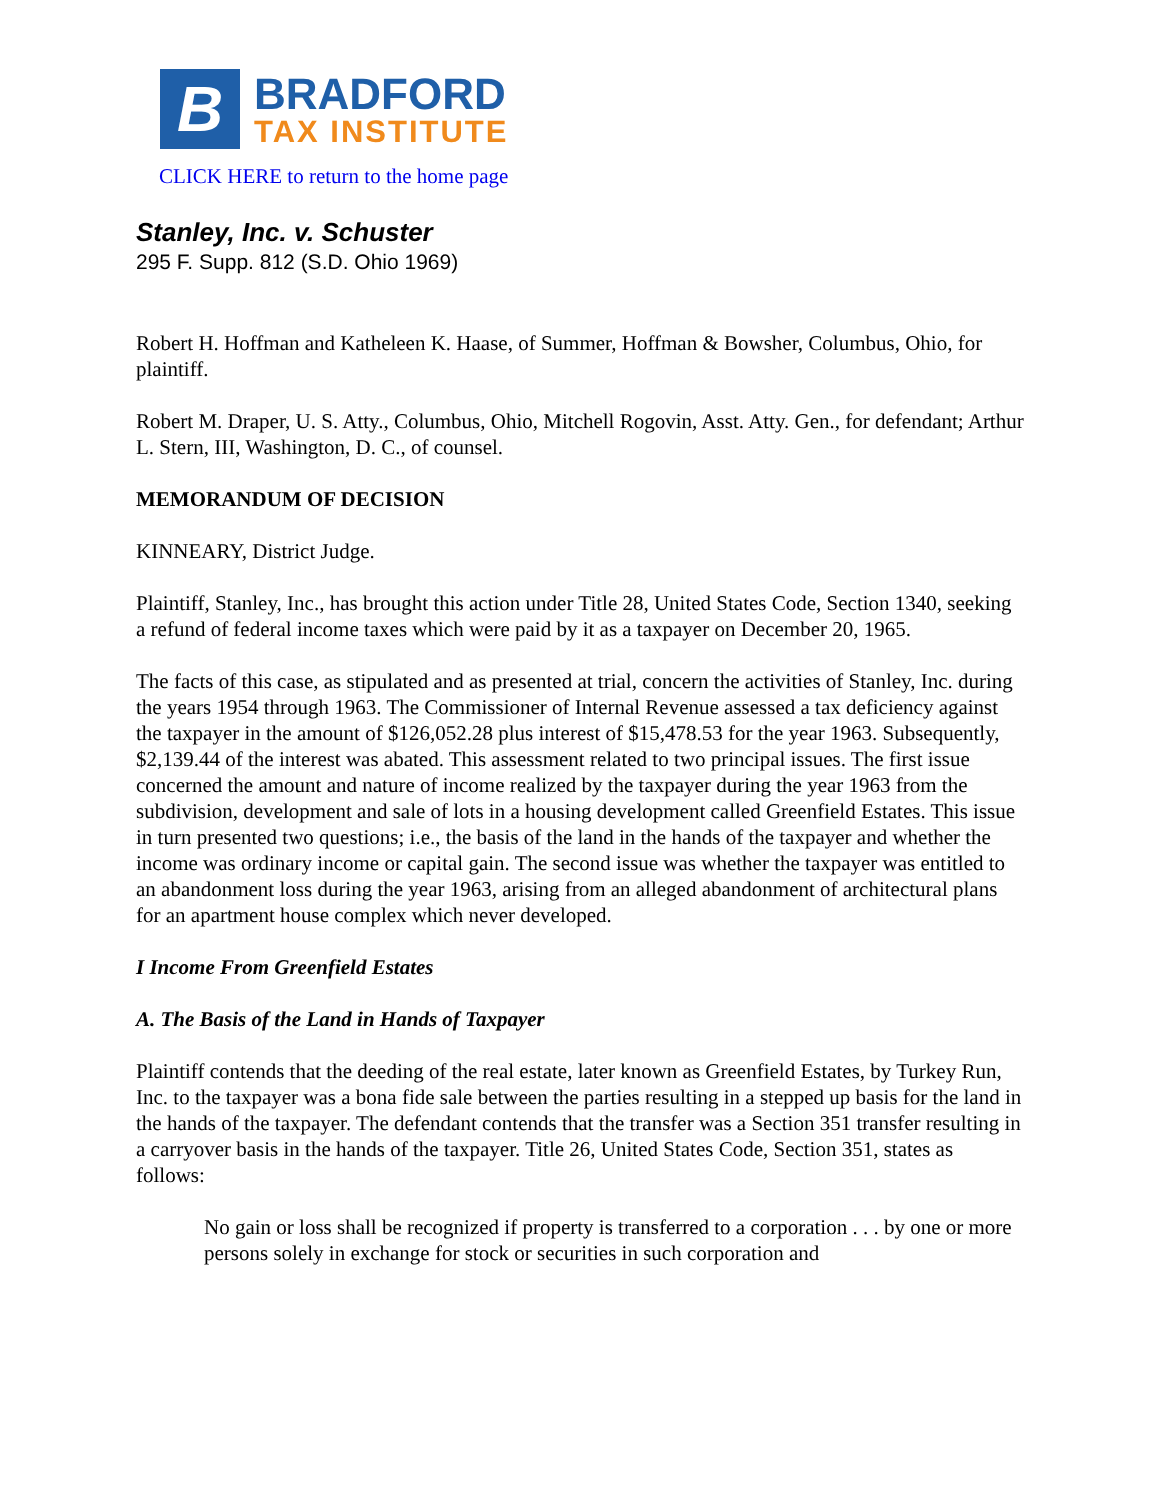B
BRADFORD
TAX INSTITUTE
CLICK HERE to return to the home page
Stanley, Inc. v. Schuster
295 F. Supp. 812 (S.D. Ohio 1969)
Robert H. Hoffman and Katheleen K. Haase, of Summer, Hoffman & Bowsher, Columbus, Ohio, for plaintiff.
Robert M. Draper, U. S. Atty., Columbus, Ohio, Mitchell Rogovin, Asst. Atty. Gen., for defendant; Arthur L. Stern, III, Washington, D. C., of counsel.
MEMORANDUM OF DECISION
KINNEARY, District Judge.
Plaintiff, Stanley, Inc., has brought this action under Title 28, United States Code, Section 1340, seeking a refund of federal income taxes which were paid by it as a taxpayer on December 20, 1965.
The facts of this case, as stipulated and as presented at trial, concern the activities of Stanley, Inc. during the years 1954 through 1963. The Commissioner of Internal Revenue assessed a tax deficiency against the taxpayer in the amount of $126,052.28 plus interest of $15,478.53 for the year 1963. Subsequently, $2,139.44 of the interest was abated. This assessment related to two principal issues. The first issue concerned the amount and nature of income realized by the taxpayer during the year 1963 from the subdivision, development and sale of lots in a housing development called Greenfield Estates. This issue in turn presented two questions; i.e., the basis of the land in the hands of the taxpayer and whether the income was ordinary income or capital gain. The second issue was whether the taxpayer was entitled to an abandonment loss during the year 1963, arising from an alleged abandonment of architectural plans for an apartment house complex which never developed.
I Income From Greenfield Estates
A. The Basis of the Land in Hands of Taxpayer
Plaintiff contends that the deeding of the real estate, later known as Greenfield Estates, by Turkey Run, Inc. to the taxpayer was a bona fide sale between the parties resulting in a stepped up basis for the land in the hands of the taxpayer. The defendant contends that the transfer was a Section 351 transfer resulting in a carryover basis in the hands of the taxpayer. Title 26, United States Code, Section 351, states as follows:
No gain or loss shall be recognized if property is transferred to a corporation . . . by one or more persons solely in exchange for stock or securities in such corporation and